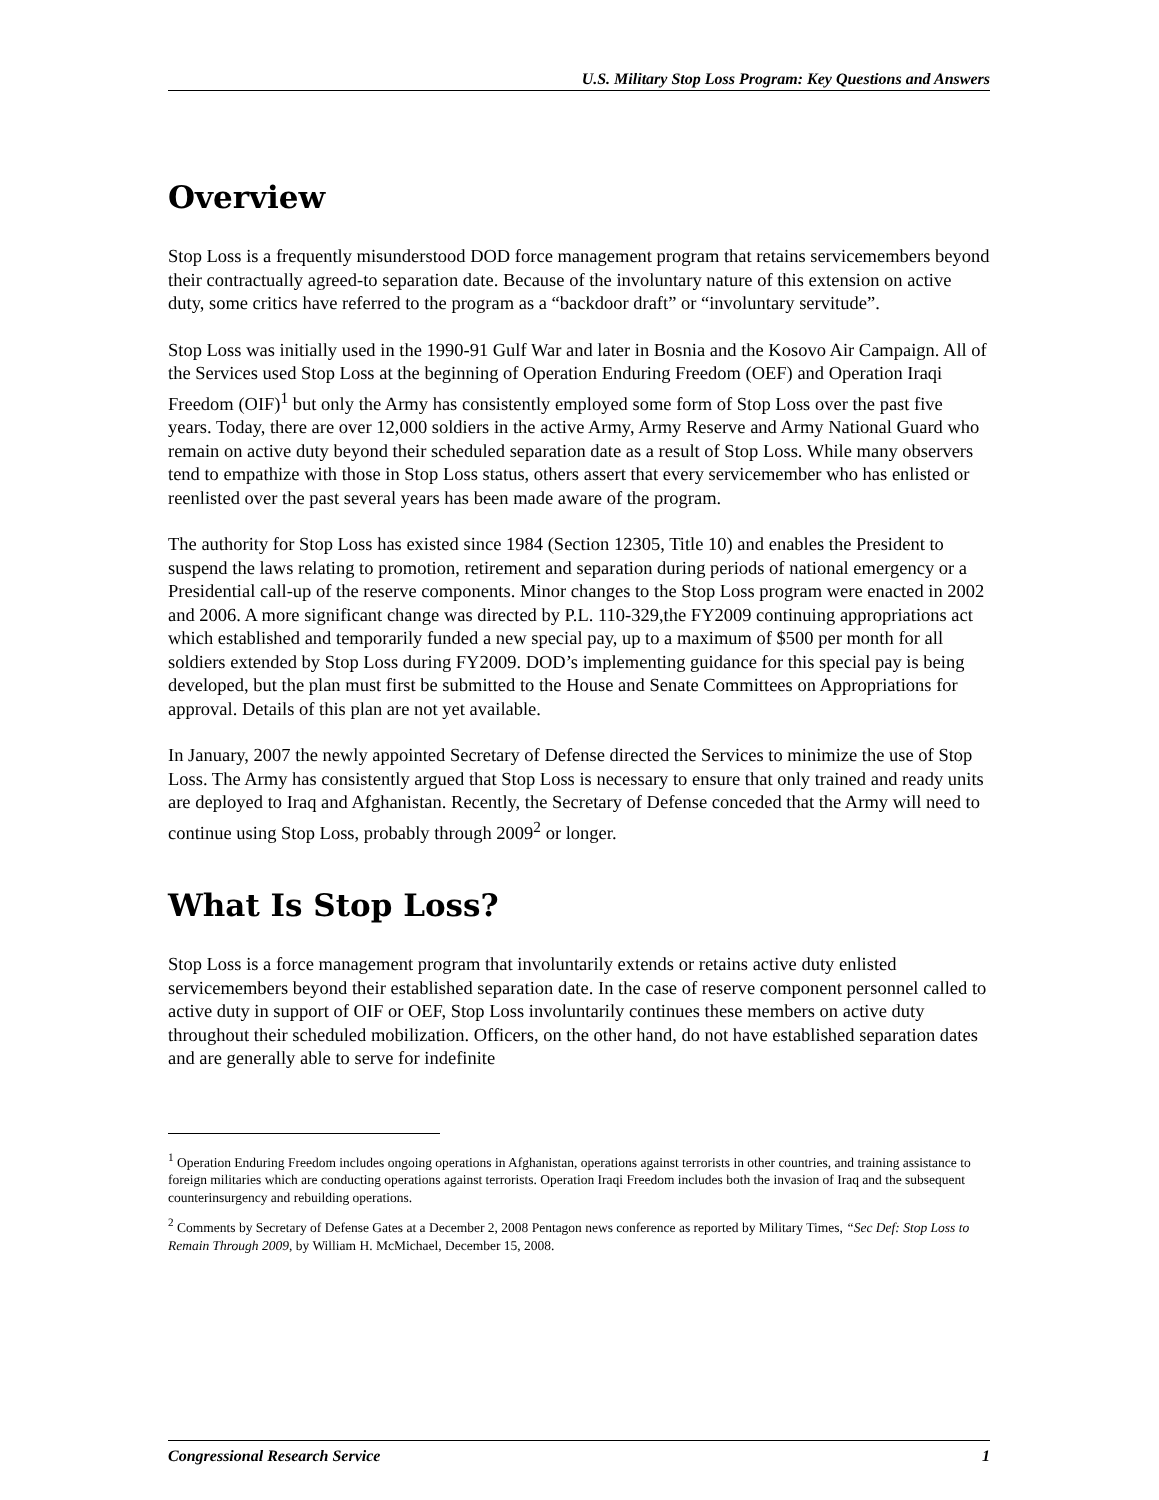U.S. Military Stop Loss Program: Key Questions and Answers
Overview
Stop Loss is a frequently misunderstood DOD force management program that retains servicemembers beyond their contractually agreed-to separation date. Because of the involuntary nature of this extension on active duty, some critics have referred to the program as a “backdoor draft” or “involuntary servitude”.
Stop Loss was initially used in the 1990-91 Gulf War and later in Bosnia and the Kosovo Air Campaign. All of the Services used Stop Loss at the beginning of Operation Enduring Freedom (OEF) and Operation Iraqi Freedom (OIF)<sup>1</sup> but only the Army has consistently employed some form of Stop Loss over the past five years. Today, there are over 12,000 soldiers in the active Army, Army Reserve and Army National Guard who remain on active duty beyond their scheduled separation date as a result of Stop Loss. While many observers tend to empathize with those in Stop Loss status, others assert that every servicemember who has enlisted or reenlisted over the past several years has been made aware of the program.
The authority for Stop Loss has existed since 1984 (Section 12305, Title 10) and enables the President to suspend the laws relating to promotion, retirement and separation during periods of national emergency or a Presidential call-up of the reserve components. Minor changes to the Stop Loss program were enacted in 2002 and 2006. A more significant change was directed by P.L. 110-329,the FY2009 continuing appropriations act which established and temporarily funded a new special pay, up to a maximum of $500 per month for all soldiers extended by Stop Loss during FY2009. DOD’s implementing guidance for this special pay is being developed, but the plan must first be submitted to the House and Senate Committees on Appropriations for approval. Details of this plan are not yet available.
In January, 2007 the newly appointed Secretary of Defense directed the Services to minimize the use of Stop Loss. The Army has consistently argued that Stop Loss is necessary to ensure that only trained and ready units are deployed to Iraq and Afghanistan. Recently, the Secretary of Defense conceded that the Army will need to continue using Stop Loss, probably through 2009<sup>2</sup> or longer.
What Is Stop Loss?
Stop Loss is a force management program that involuntarily extends or retains active duty enlisted servicemembers beyond their established separation date. In the case of reserve component personnel called to active duty in support of OIF or OEF, Stop Loss involuntarily continues these members on active duty throughout their scheduled mobilization. Officers, on the other hand, do not have established separation dates and are generally able to serve for indefinite
<sup>1</sup> Operation Enduring Freedom includes ongoing operations in Afghanistan, operations against terrorists in other countries, and training assistance to foreign militaries which are conducting operations against terrorists. Operation Iraqi Freedom includes both the invasion of Iraq and the subsequent counterinsurgency and rebuilding operations.
<sup>2</sup> Comments by Secretary of Defense Gates at a December 2, 2008 Pentagon news conference as reported by Military Times, “Sec Def: Stop Loss to Remain Through 2009, by William H. McMichael, December 15, 2008.
Congressional Research Service 1